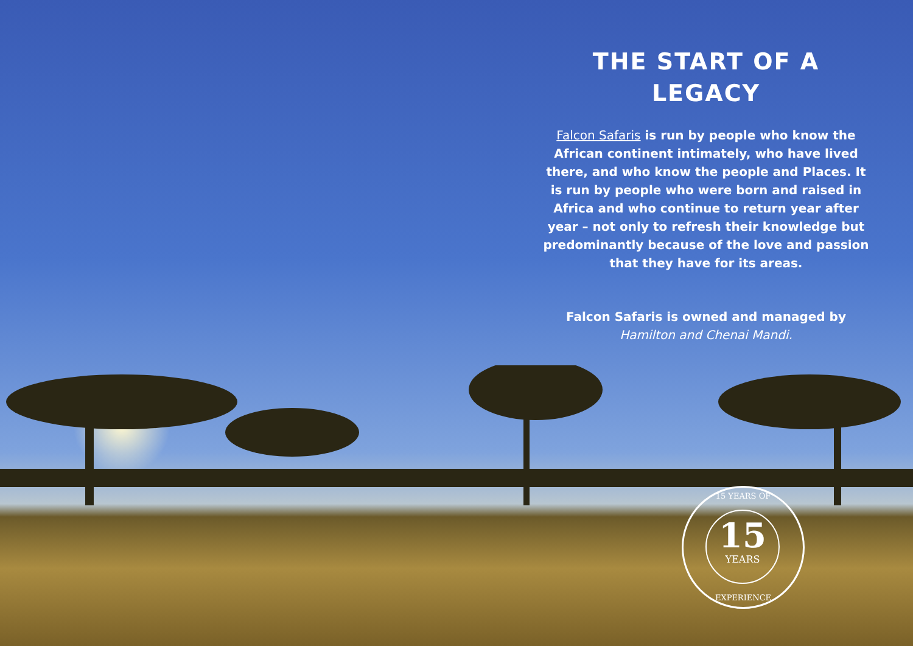THE START OF A LEGACY
Falcon Safaris is run by people who know the African continent intimately, who have lived there, and who know the people and Places. It is run by people who were born and raised in Africa and who continue to return year after year – not only to refresh their knowledge but predominantly because of the love and passion that they have for its areas.
Falcon Safaris is owned and managed by Hamilton and Chenai Mandi.
15 YEARS OF
15
YEARS
EXPERIENCE